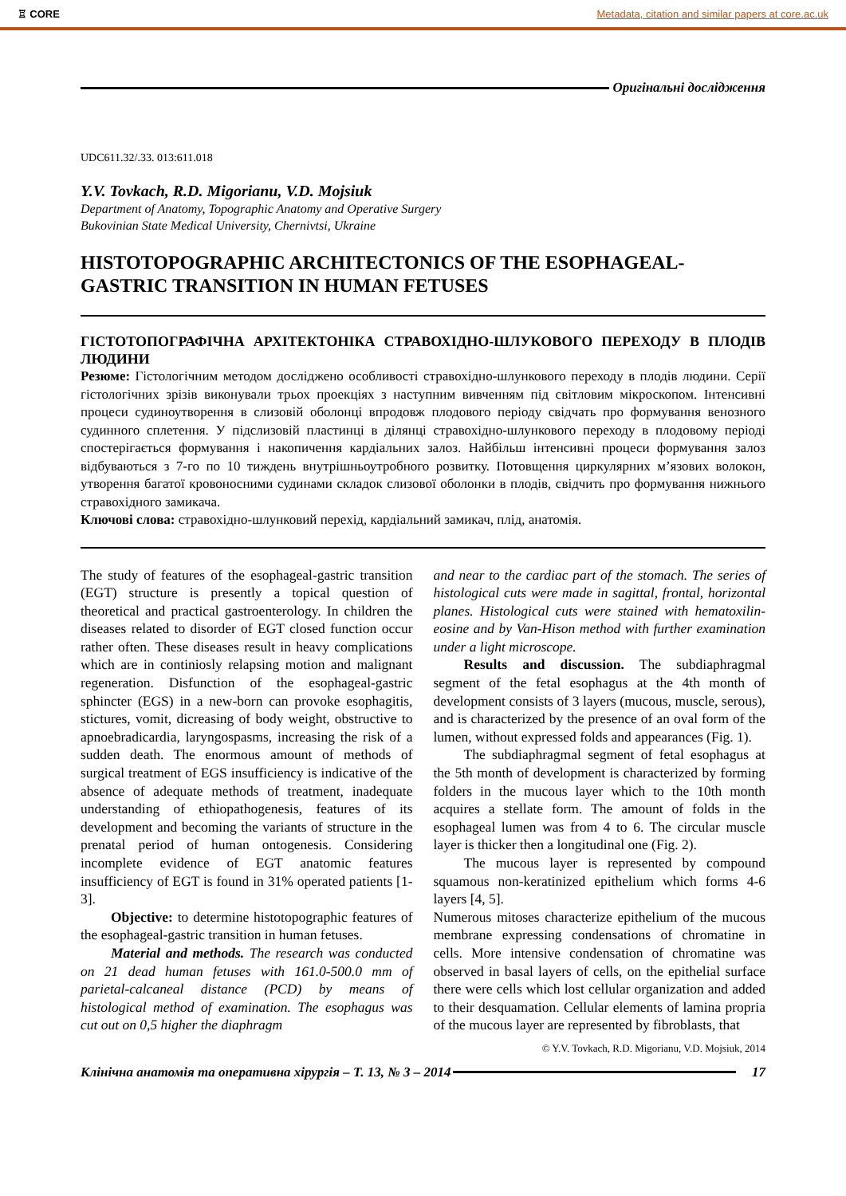♖ CORE Metadata, citation and similar papers at core.ac.uk
Оригінальні дослідження
UDC611.32/.33. 013:611.018
Y.V. Tovkach, R.D. Migorianu, V.D. Mojsiuk
Department of Anatomy, Topographic Anatomy and Operative Surgery
Bukovinian State Medical University, Chernivtsi, Ukraine
HISTOTOPOGRAPHIC ARCHITECTONICS OF THE ESOPHAGEAL-GASTRIC TRANSITION IN HUMAN FETUSES
ГІСТОТОПОГРАФІЧНА АРХІТЕКТОНІКА СТРАВОХІДНО-ШЛУКОВОГО ПЕРЕХОДУ В ПЛОДІВ ЛЮДИНИ
Резюме: Гістологічним методом досліджено особливості стравохідно-шлункового переходу в плодів людини. Серії гістологічних зрізів виконували трьох проекціях з наступним вивченням під світловим мікроскопом. Інтенсивні процеси судиноутворення в слизовій оболонці впродовж плодового періоду свідчать про формування венозного судинного сплетення. У підслизовій пластинці в ділянці стравохідно-шлункового переходу в плодовому періоді спостерігається формування і накопичення кардіальних залоз. Найбільш інтенсивні процеси формування залоз відбуваються з 7-го по 10 тиждень внутрішньоутробного розвитку. Потовщення циркулярних м’язових волокон, утворення багатої кровоносними судинами складок слизової оболонки в плодів, свідчить про формування нижнього стравохідного замикача.
Ключові слова: стравохідно-шлунковий перехід, кардіальний замикач, плід, анатомія.
The study of features of the esophageal-gastric transition (EGT) structure is presently a topical question of theoretical and practical gastroenterology. In children the diseases related to disorder of EGT closed function occur rather often. These diseases result in heavy complications which are in continiosly relapsing motion and malignant regeneration. Disfunction of the esophageal-gastric sphincter (EGS) in a new-born can provoke esophagitis, stictures, vomit, dicreasing of body weight, obstructive to apnoebradicardia, laryngospasms, increasing the risk of a sudden death. The enormous amount of methods of surgical treatment of EGS insufficiency is indicative of the absence of adequate methods of treatment, inadequate understanding of ethiopathogenesis, features of its development and becoming the variants of structure in the prenatal period of human ontogenesis. Considering incomplete evidence of EGT anatomic features insufficiency of EGT is found in 31% operated patients [1-3].
Objective: to determine histotopographic features of the esophageal-gastric transition in human fetuses.
Material and methods. The research was conducted on 21 dead human fetuses with 161.0-500.0 mm of parietal-calcaneal distance (PCD) by means of histological method of examination. The esophagus was cut out on 0,5 higher the diaphragm
and near to the cardiac part of the stomach. The series of histological cuts were made in sagittal, frontal, horizontal planes. Histological cuts were stained with hematoxilin-eosine and by Van-Hison method with further examination under a light microscope.
Results and discussion. The subdiaphragmal segment of the fetal esophagus at the 4th month of development consists of 3 layers (mucous, muscle, serous), and is characterized by the presence of an oval form of the lumen, without expressed folds and appearances (Fig. 1).
The subdiaphragmal segment of fetal esophagus at the 5th month of development is characterized by forming folders in the mucous layer which to the 10th month acquires a stellate form. The amount of folds in the esophageal lumen was from 4 to 6. The circular muscle layer is thicker then a longitudinal one (Fig. 2).
The mucous layer is represented by compound squamous non-keratinized epithelium which forms 4-6 layers [4, 5].
Numerous mitoses characterize epithelium of the mucous membrane expressing condensations of chromatine in cells. More intensive condensation of chromatine was observed in basal layers of cells, on the epithelial surface there were cells which lost cellular organization and added to their desquamation. Cellular elements of lamina propria of the mucous layer are represented by fibroblasts, that
© Y.V. Tovkach, R.D. Migorianu, V.D. Mojsiuk, 2014
Клінічна анатомія та оперативна хірургія – Т. 13, № 3 – 2014
17